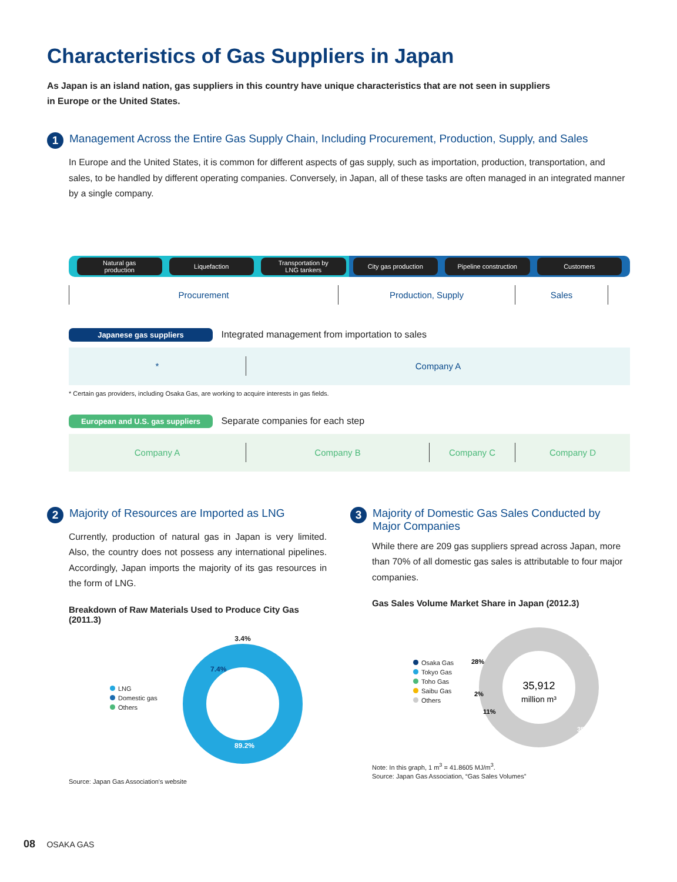Characteristics of Gas Suppliers in Japan
As Japan is an island nation, gas suppliers in this country have unique characteristics that are not seen in suppliers in Europe or the United States.
1 Management Across the Entire Gas Supply Chain, Including Procurement, Production, Supply, and Sales
In Europe and the United States, it is common for different aspects of gas supply, such as importation, production, transportation, and sales, to be handled by different operating companies. Conversely, in Japan, all of these tasks are often managed in an integrated manner by a single company.
Natural gas
production Liquefaction Transportation by
LNG tankers City gas production Pipeline construction Customers
Procurement Production, Supply Sales
Japanese gas suppliers Integrated management from importation to sales
* Company A
* Certain gas providers, including Osaka Gas, are working to acquire interests in gas fields.
European and U.S. gas suppliers Separate companies for each step
Company A Company B Company C Company D
2 Majority of Resources are Imported as LNG
Currently, production of natural gas in Japan is very limited. Also, the country does not possess any international pipelines. Accordingly, Japan imports the majority of its gas resources in the form of LNG.
Breakdown of Raw Materials Used to Produce City Gas (2011.3)
LNG
Domestic gas
Others
3.4%
7.4%
89.2%
Source: Japan Gas Association's website
3 Majority of Domestic Gas Sales Conducted by Major Companies
While there are 209 gas suppliers spread across Japan, more than 70% of all domestic gas sales is attributable to four major companies.
Gas Sales Volume Market Share in Japan (2012.3)
Osaka Gas
Tokyo Gas
Toho Gas
Saibu Gas
Others
35,912
million m³
25%
35%
11%
2%
28%
Note: In this graph, 1 m<sup>3</sup> = 41.8605 MJ/m<sup>3</sup>.
Source: Japan Gas Association, “Gas Sales Volumes”
08 OSAKA GAS